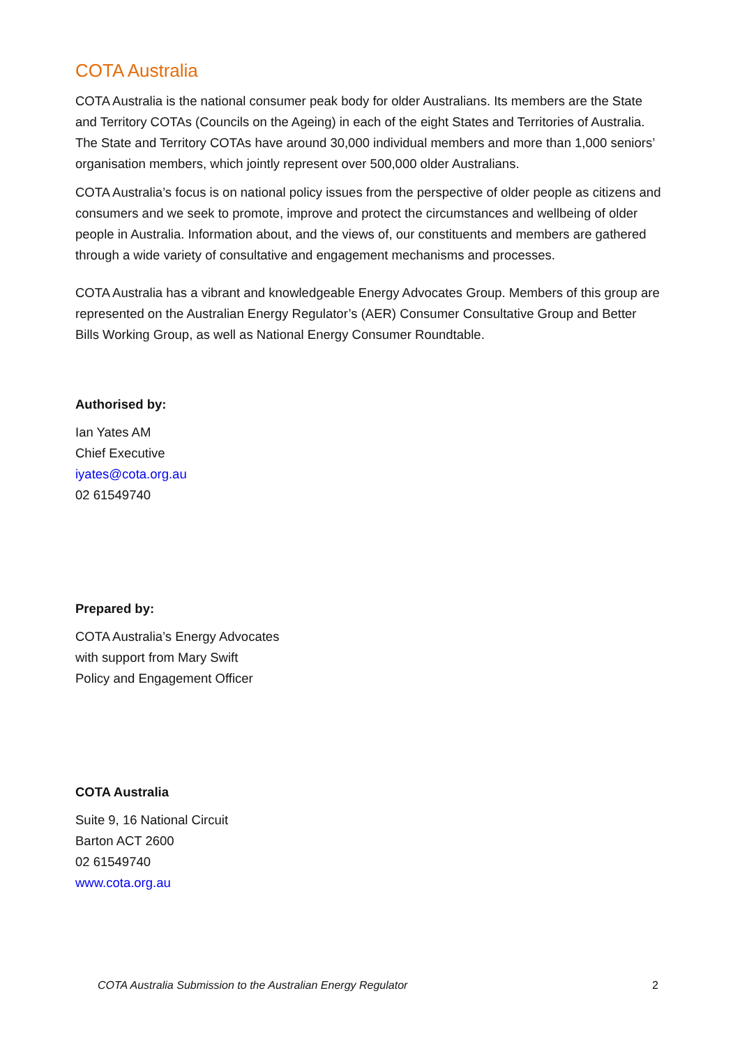COTA Australia
COTA Australia is the national consumer peak body for older Australians. Its members are the State and Territory COTAs (Councils on the Ageing) in each of the eight States and Territories of Australia. The State and Territory COTAs have around 30,000 individual members and more than 1,000 seniors’ organisation members, which jointly represent over 500,000 older Australians.
COTA Australia’s focus is on national policy issues from the perspective of older people as citizens and consumers and we seek to promote, improve and protect the circumstances and wellbeing of older people in Australia. Information about, and the views of, our constituents and members are gathered through a wide variety of consultative and engagement mechanisms and processes.
COTA Australia has a vibrant and knowledgeable Energy Advocates Group. Members of this group are represented on the Australian Energy Regulator’s (AER) Consumer Consultative Group and Better Bills Working Group, as well as National Energy Consumer Roundtable.
Authorised by:
Ian Yates AM
Chief Executive
iyates@cota.org.au
02 61549740
Prepared by:
COTA Australia’s Energy Advocates
with support from Mary Swift
Policy and Engagement Officer
COTA Australia
Suite 9, 16 National Circuit
Barton ACT 2600
02 61549740
www.cota.org.au
COTA Australia Submission to the Australian Energy Regulator 2